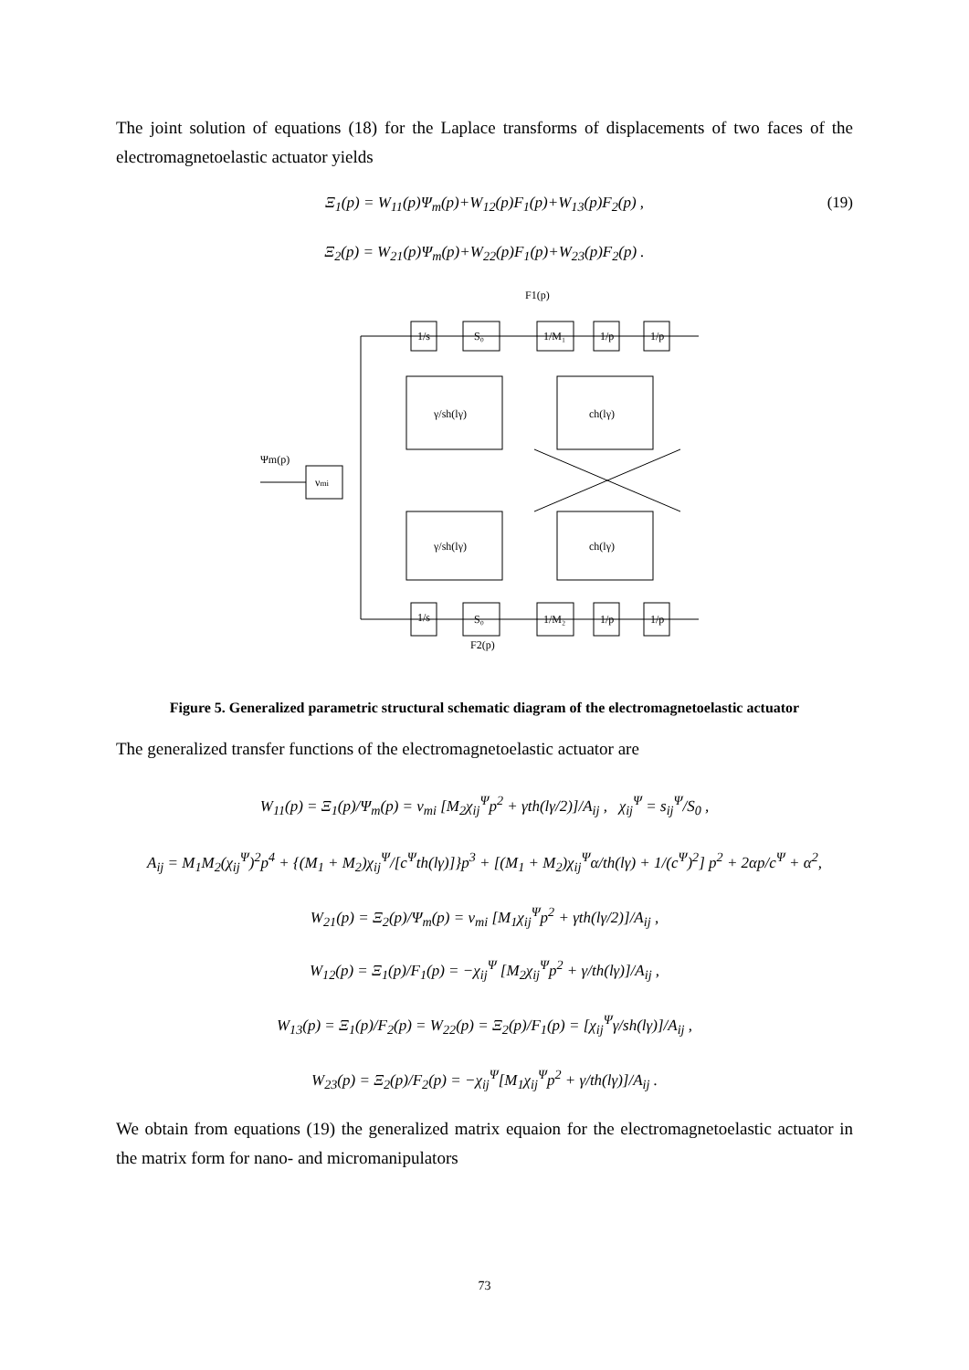The joint solution of equations (18) for the Laplace transforms of displacements of two faces of the electromagnetoelastic actuator yields
Ξ<sub>1</sub>(p) = W<sub>11</sub>(p)Ψ<sub>m</sub>(p)+W<sub>12</sub>(p)F<sub>1</sub>(p)+W<sub>13</sub>(p)F<sub>2</sub>(p) , (19)
Ξ<sub>2</sub>(p) = W<sub>21</sub>(p)Ψ<sub>m</sub>(p)+W<sub>22</sub>(p)F<sub>1</sub>(p)+W<sub>23</sub>(p)F<sub>2</sub>(p) .
1/s
S₀
1/M₁
1/p
1/p
γ/sh(lγ)
ch(lγ)
νmi
Ψm(p)
γ/sh(lγ)
ch(lγ)
1/s
S₀
1/M₂
1/p
1/p
F1(p)
F2(p)
Figure 5. Generalized parametric structural schematic diagram of the electromagnetoelastic actuator
The generalized transfer functions of the electromagnetoelastic actuator are
W<sub>11</sub>(p) = Ξ<sub>1</sub>(p)/Ψ<sub>m</sub>(p) = ν<sub>mi</sub> [M<sub>2</sub>χ<sub>ij</sub><sup>Ψ</sup>p<sup>2</sup> + γth(lγ/2)]/A<sub>ij</sub> , χ<sub>ij</sub><sup>Ψ</sup> = s<sub>ij</sub><sup>Ψ</sup>/S<sub>0</sub> ,
A<sub>ij</sub> = M<sub>1</sub>M<sub>2</sub>(χ<sub>ij</sub><sup>Ψ</sup>)<sup>2</sup>p<sup>4</sup> + {(M<sub>1</sub> + M<sub>2</sub>)χ<sub>ij</sub><sup>Ψ</sup>/[c<sup>Ψ</sup>th(lγ)]}p<sup>3</sup> + [(M<sub>1</sub> + M<sub>2</sub>)χ<sub>ij</sub><sup>Ψ</sup>α/th(lγ) + 1/(c<sup>Ψ</sup>)<sup>2</sup>] p<sup>2</sup> + 2αp/c<sup>Ψ</sup> + α<sup>2</sup>,
W<sub>21</sub>(p) = Ξ<sub>2</sub>(p)/Ψ<sub>m</sub>(p) = ν<sub>mi</sub> [M<sub>1</sub>χ<sub>ij</sub><sup>Ψ</sup>p<sup>2</sup> + γth(lγ/2)]/A<sub>ij</sub> ,
W<sub>12</sub>(p) = Ξ<sub>1</sub>(p)/F<sub>1</sub>(p) = −χ<sub>ij</sub><sup>Ψ</sup> [M<sub>2</sub>χ<sub>ij</sub><sup>Ψ</sup>p<sup>2</sup> + γ/th(lγ)]/A<sub>ij</sub> ,
W<sub>13</sub>(p) = Ξ<sub>1</sub>(p)/F<sub>2</sub>(p) = W<sub>22</sub>(p) = Ξ<sub>2</sub>(p)/F<sub>1</sub>(p) = [χ<sub>ij</sub><sup>Ψ</sup>γ/sh(lγ)]/A<sub>ij</sub> ,
W<sub>23</sub>(p) = Ξ<sub>2</sub>(p)/F<sub>2</sub>(p) = −χ<sub>ij</sub><sup>Ψ</sup>[M<sub>1</sub>χ<sub>ij</sub><sup>Ψ</sup>p<sup>2</sup> + γ/th(lγ)]/A<sub>ij</sub> .
We obtain from equations (19) the generalized matrix equaion for the electromagnetoelastic actuator in the matrix form for nano- and micromanipulators
73